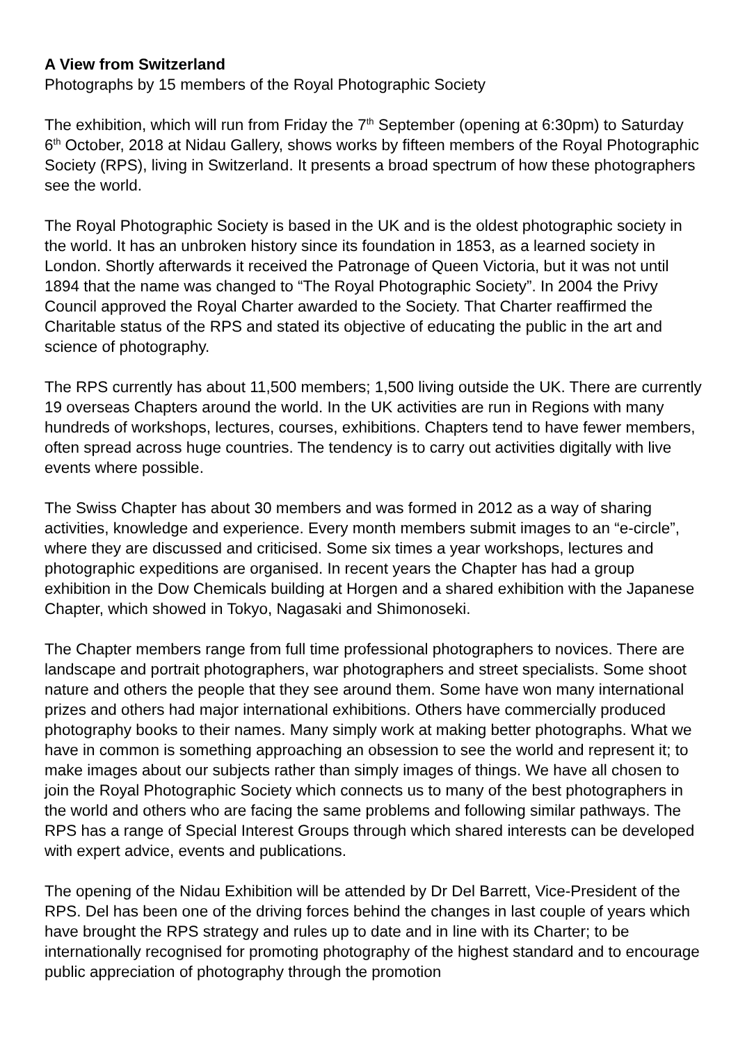A View from Switzerland
Photographs by 15 members of the Royal Photographic Society
The exhibition, which will run from Friday the 7<sup>th</sup> September (opening at 6:30pm) to Saturday 6<sup>th</sup> October, 2018 at Nidau Gallery, shows works by fifteen members of the Royal Photographic Society (RPS), living in Switzerland. It presents a broad spectrum of how these photographers see the world.
The Royal Photographic Society is based in the UK and is the oldest photographic society in the world. It has an unbroken history since its foundation in 1853, as a learned society in London. Shortly afterwards it received the Patronage of Queen Victoria, but it was not until 1894 that the name was changed to “The Royal Photographic Society”. In 2004 the Privy Council approved the Royal Charter awarded to the Society. That Charter reaffirmed the Charitable status of the RPS and stated its objective of educating the public in the art and science of photography.
The RPS currently has about 11,500 members; 1,500 living outside the UK. There are currently 19 overseas Chapters around the world. In the UK activities are run in Regions with many hundreds of workshops, lectures, courses, exhibitions. Chapters tend to have fewer members, often spread across huge countries. The tendency is to carry out activities digitally with live events where possible.
The Swiss Chapter has about 30 members and was formed in 2012 as a way of sharing activities, knowledge and experience. Every month members submit images to an “e-circle”, where they are discussed and criticised. Some six times a year workshops, lectures and photographic expeditions are organised. In recent years the Chapter has had a group exhibition in the Dow Chemicals building at Horgen and a shared exhibition with the Japanese Chapter, which showed in Tokyo, Nagasaki and Shimonoseki.
The Chapter members range from full time professional photographers to novices. There are landscape and portrait photographers, war photographers and street specialists. Some shoot nature and others the people that they see around them. Some have won many international prizes and others had major international exhibitions. Others have commercially produced photography books to their names. Many simply work at making better photographs. What we have in common is something approaching an obsession to see the world and represent it; to make images about our subjects rather than simply images of things. We have all chosen to join the Royal Photographic Society which connects us to many of the best photographers in the world and others who are facing the same problems and following similar pathways. The RPS has a range of Special Interest Groups through which shared interests can be developed with expert advice, events and publications.
The opening of the Nidau Exhibition will be attended by Dr Del Barrett, Vice-President of the RPS. Del has been one of the driving forces behind the changes in last couple of years which have brought the RPS strategy and rules up to date and in line with its Charter; to be internationally recognised for promoting photography of the highest standard and to encourage public appreciation of photography through the promotion